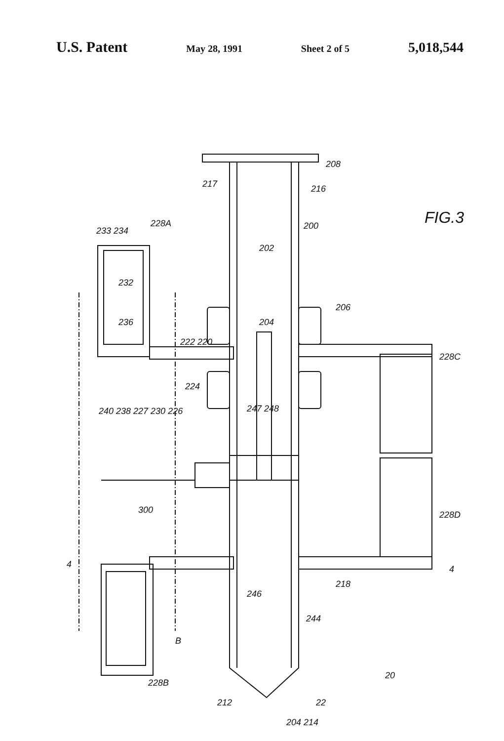U.S. Patent May 28, 1991 Sheet 2 of 5 5,018,544
208
217 216
200
202
FIG.3
233 234
228A
232
236 204
206
222 220
228C
240 238 227 230 226
224
247 248
300 228D
4 4
218
246
244
B
228B
20
212 22
204 214